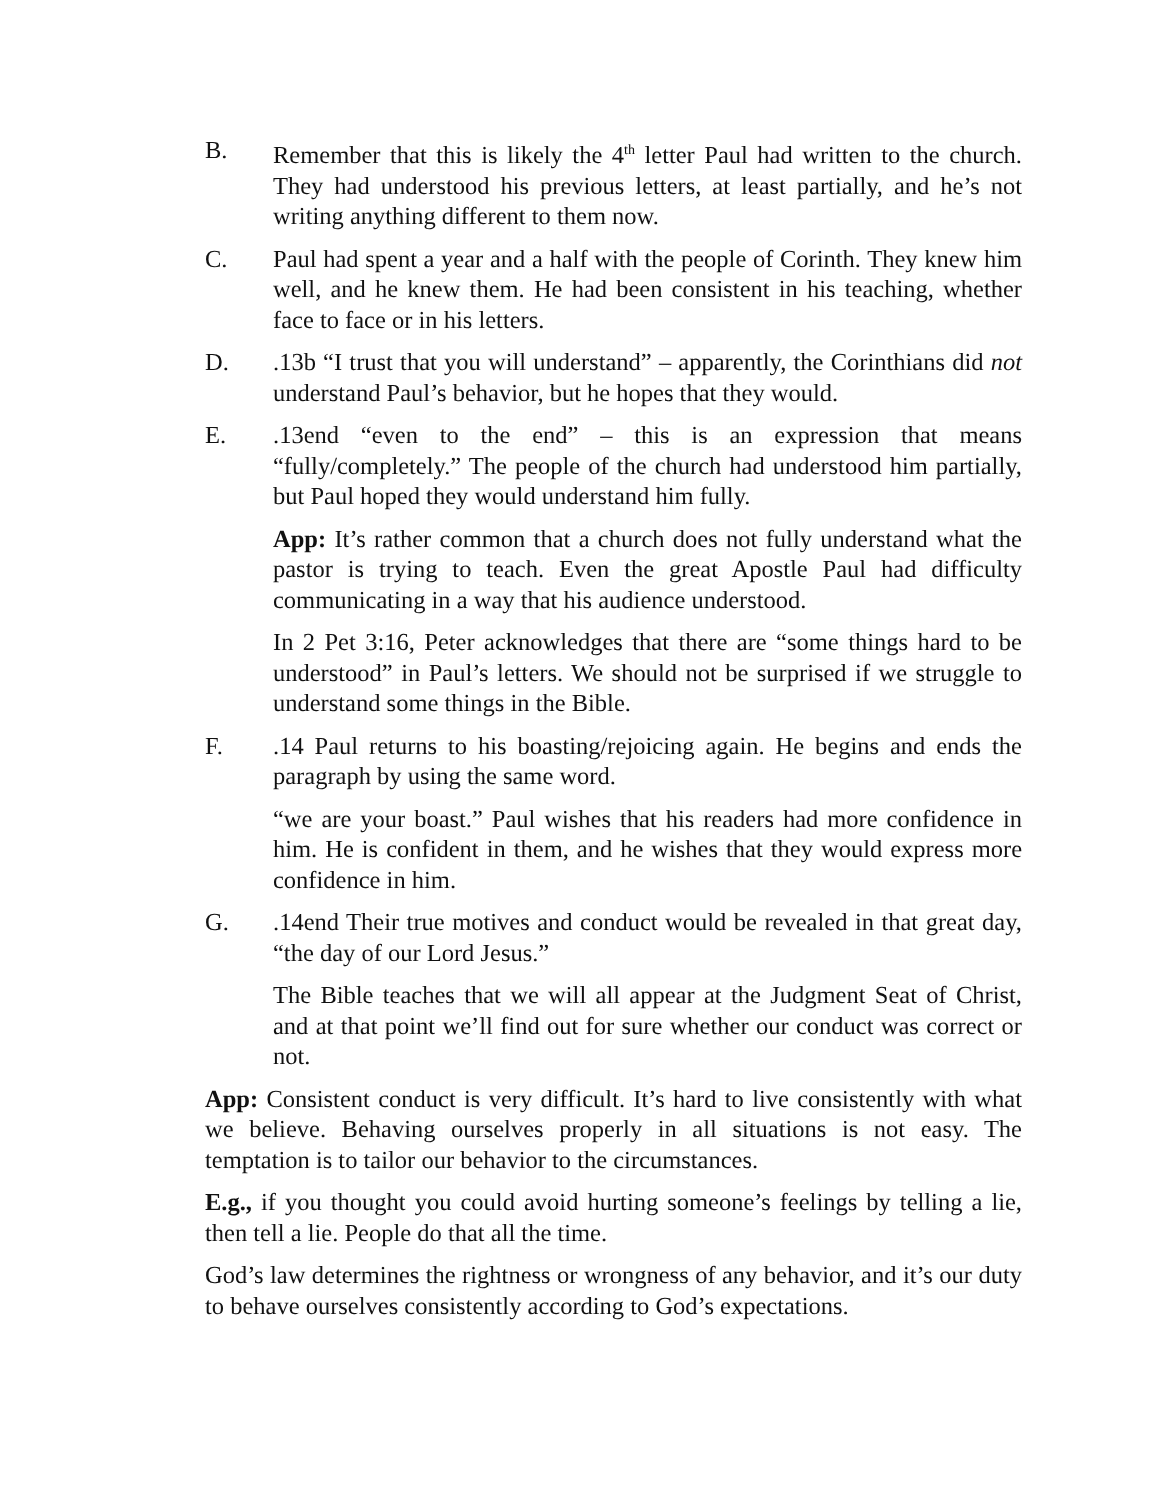B. Remember that this is likely the 4<sup>th</sup> letter Paul had written to the church. They had understood his previous letters, at least partially, and he’s not writing anything different to them now.
C. Paul had spent a year and a half with the people of Corinth. They knew him well, and he knew them. He had been consistent in his teaching, whether face to face or in his letters.
D. .13b “I trust that you will understand” – apparently, the Corinthians did not understand Paul’s behavior, but he hopes that they would.
E. .13end “even to the end” – this is an expression that means “fully/completely.” The people of the church had understood him partially, but Paul hoped they would understand him fully.
App: It’s rather common that a church does not fully understand what the pastor is trying to teach. Even the great Apostle Paul had difficulty communicating in a way that his audience understood.
In 2 Pet 3:16, Peter acknowledges that there are “some things hard to be understood” in Paul’s letters. We should not be surprised if we struggle to understand some things in the Bible.
F. .14 Paul returns to his boasting/rejoicing again. He begins and ends the paragraph by using the same word.
“we are your boast.” Paul wishes that his readers had more confidence in him. He is confident in them, and he wishes that they would express more confidence in him.
G. .14end Their true motives and conduct would be revealed in that great day, “the day of our Lord Jesus.”
The Bible teaches that we will all appear at the Judgment Seat of Christ, and at that point we’ll find out for sure whether our conduct was correct or not.
App: Consistent conduct is very difficult. It’s hard to live consistently with what we believe. Behaving ourselves properly in all situations is not easy. The temptation is to tailor our behavior to the circumstances.
E.g., if you thought you could avoid hurting someone’s feelings by telling a lie, then tell a lie. People do that all the time.
God’s law determines the rightness or wrongness of any behavior, and it’s our duty to behave ourselves consistently according to God’s expectations.